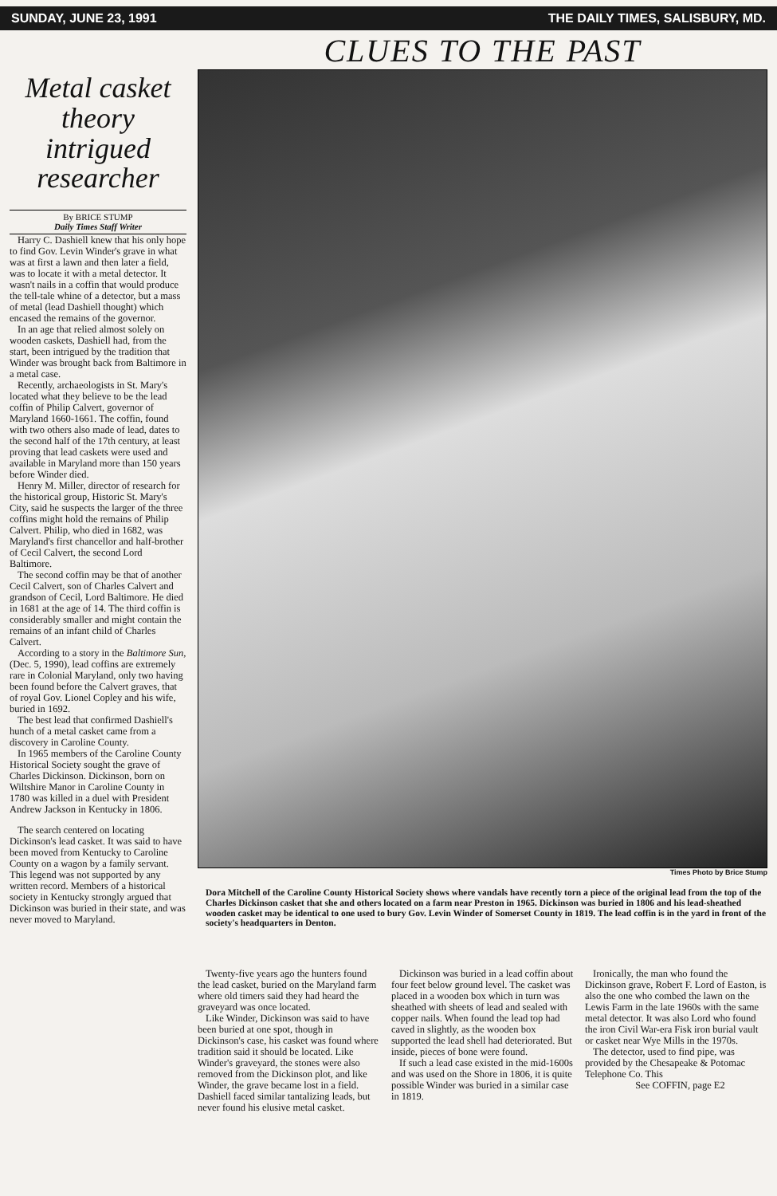SUNDAY, JUNE 23, 1991 THE DAILY TIMES, SALISBURY, MD.
Metal casket theory intrigued researcher
By BRICE STUMP
Daily Times Staff Writer
Harry C. Dashiell knew that his only hope to find Gov. Levin Winder's grave in what was at first a lawn and then later a field, was to locate it with a metal detector. It wasn't nails in a coffin that would produce the tell-tale whine of a detector, but a mass of metal (lead Dashiell thought) which encased the remains of the governor.
In an age that relied almost solely on wooden caskets, Dashiell had, from the start, been intrigued by the tradition that Winder was brought back from Baltimore in a metal case.
Recently, archaeologists in St. Mary's located what they believe to be the lead coffin of Philip Calvert, governor of Maryland 1660-1661. The coffin, found with two others also made of lead, dates to the second half of the 17th century, at least proving that lead caskets were used and available in Maryland more than 150 years before Winder died.
Henry M. Miller, director of research for the historical group, Historic St. Mary's City, said he suspects the larger of the three coffins might hold the remains of Philip Calvert. Philip, who died in 1682, was Maryland's first chancellor and half-brother of Cecil Calvert, the second Lord Baltimore.
The second coffin may be that of another Cecil Calvert, son of Charles Calvert and grandson of Cecil, Lord Baltimore. He died in 1681 at the age of 14. The third coffin is considerably smaller and might contain the remains of an infant child of Charles Calvert.
According to a story in the Baltimore Sun, (Dec. 5, 1990), lead coffins are extremely rare in Colonial Maryland, only two having been found before the Calvert graves, that of royal Gov. Lionel Copley and his wife, buried in 1692.
The best lead that confirmed Dashiell's hunch of a metal casket came from a discovery in Caroline County.
In 1965 members of the Caroline County Historical Society sought the grave of Charles Dickinson. Dickinson, born on Wiltshire Manor in Caroline County in 1780 was killed in a duel with President Andrew Jackson in Kentucky in 1806.
The search centered on locating Dickinson's lead casket. It was said to have been moved from Kentucky to Caroline County on a wagon by a family servant. This legend was not supported by any written record. Members of a historical society in Kentucky strongly argued that Dickinson was buried in their state, and was never moved to Maryland.
CLUES TO THE PAST
Times Photo by Brice Stump
Dora Mitchell of the Caroline County Historical Society shows where vandals have recently torn a piece of the original lead from the top of the Charles Dickinson casket that she and others located on a farm near Preston in 1965. Dickinson was buried in 1806 and his lead-sheathed wooden casket may be identical to one used to bury Gov. Levin Winder of Somerset County in 1819. The lead coffin is in the yard in front of the society's headquarters in Denton.
Twenty-five years ago the hunters found the lead casket, buried on the Maryland farm where old timers said they had heard the graveyard was once located.
Like Winder, Dickinson was said to have been buried at one spot, though in Dickinson's case, his casket was found where tradition said it should be located. Like Winder's graveyard, the stones were also removed from the Dickinson plot, and like Winder, the grave became lost in a field. Dashiell faced similar tantalizing leads, but never found his elusive metal casket.
Dickinson was buried in a lead coffin about four feet below ground level. The casket was placed in a wooden box which in turn was sheathed with sheets of lead and sealed with copper nails. When found the lead top had caved in slightly, as the wooden box supported the lead shell had deteriorated. But inside, pieces of bone were found.
If such a lead case existed in the mid-1600s and was used on the Shore in 1806, it is quite possible Winder was buried in a similar case in 1819.
Ironically, the man who found the Dickinson grave, Robert F. Lord of Easton, is also the one who combed the lawn on the Lewis Farm in the late 1960s with the same metal detector. It was also Lord who found the iron Civil War-era Fisk iron burial vault or casket near Wye Mills in the 1970s.
The detector, used to find pipe, was provided by the Chesapeake & Potomac Telephone Co. This
See COFFIN, page E2